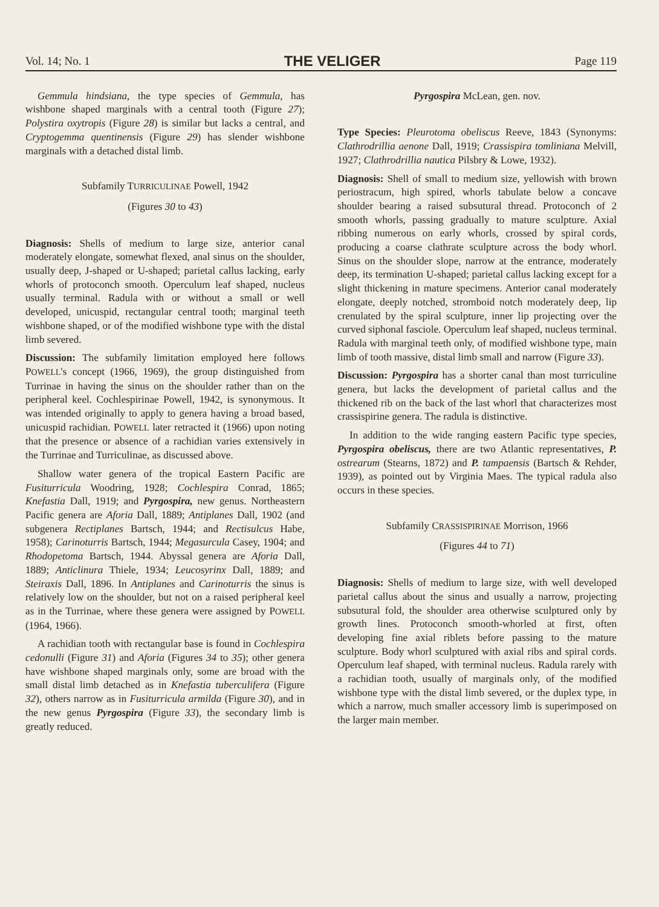Vol. 14; No. 1 THE VELIGER Page 119
Gemmula hindsiana, the type species of Gemmula, has wishbone shaped marginals with a central tooth (Figure 27); Polystira oxytropis (Figure 28) is similar but lacks a central, and Cryptogemma quentinensis (Figure 29) has slender wishbone marginals with a detached distal limb.
Subfamily TURRICULINAE Powell, 1942
(Figures 30 to 43)
Diagnosis: Shells of medium to large size, anterior canal moderately elongate, somewhat flexed, anal sinus on the shoulder, usually deep, J-shaped or U-shaped; parietal callus lacking, early whorls of protoconch smooth. Operculum leaf shaped, nucleus usually terminal. Radula with or without a small or well developed, unicuspid, rectangular central tooth; marginal teeth wishbone shaped, or of the modified wishbone type with the distal limb severed.
Discussion: The subfamily limitation employed here follows POWELL's concept (1966, 1969), the group distinguished from Turrinae in having the sinus on the shoulder rather than on the peripheral keel. Cochlespirinae Powell, 1942, is synonymous. It was intended originally to apply to genera having a broad based, unicuspid rachidian. POWELL later retracted it (1966) upon noting that the presence or absence of a rachidian varies extensively in the Turrinae and Turriculinae, as discussed above.
Shallow water genera of the tropical Eastern Pacific are Fusiturricula Woodring, 1928; Cochlespira Conrad, 1865; Knefastia Dall, 1919; and Pyrgospira, new genus. Northeastern Pacific genera are Aforia Dall, 1889; Antiplanes Dall, 1902 (and subgenera Rectiplanes Bartsch, 1944; and Rectisulcus Habe, 1958); Carinoturris Bartsch, 1944; Megasurcula Casey, 1904; and Rhodopetoma Bartsch, 1944. Abyssal genera are Aforia Dall, 1889; Anticlinura Thiele, 1934; Leucosyrinx Dall, 1889; and Steiraxis Dall, 1896. In Antiplanes and Carinoturris the sinus is relatively low on the shoulder, but not on a raised peripheral keel as in the Turrinae, where these genera were assigned by POWELL (1964, 1966).
A rachidian tooth with rectangular base is found in Cochlespira cedonulli (Figure 31) and Aforia (Figures 34 to 35); other genera have wishbone shaped marginals only, some are broad with the small distal limb detached as in Knefastia tuberculifera (Figure 32), others narrow as in Fusiturricula armilda (Figure 30), and in the new genus Pyrgospira (Figure 33), the secondary limb is greatly reduced.
Pyrgospira McLean, gen. nov.
Type Species: Pleurotoma obeliscus Reeve, 1843 (Synonyms: Clathrodrillia aenone Dall, 1919; Crassispira tomliniana Melvill, 1927; Clathrodrillia nautica Pilsbry & Lowe, 1932).
Diagnosis: Shell of small to medium size, yellowish with brown periostracum, high spired, whorls tabulate below a concave shoulder bearing a raised subsutural thread. Protoconch of 2 smooth whorls, passing gradually to mature sculpture. Axial ribbing numerous on early whorls, crossed by spiral cords, producing a coarse clathrate sculpture across the body whorl. Sinus on the shoulder slope, narrow at the entrance, moderately deep, its termination U-shaped; parietal callus lacking except for a slight thickening in mature specimens. Anterior canal moderately elongate, deeply notched, stromboid notch moderately deep, lip crenulated by the spiral sculpture, inner lip projecting over the curved siphonal fasciole. Operculum leaf shaped, nucleus terminal. Radula with marginal teeth only, of modified wishbone type, main limb of tooth massive, distal limb small and narrow (Figure 33).
Discussion: Pyrgospira has a shorter canal than most turriculine genera, but lacks the development of parietal callus and the thickened rib on the back of the last whorl that characterizes most crassispirine genera. The radula is distinctive.
In addition to the wide ranging eastern Pacific type species, Pyrgospira obeliscus, there are two Atlantic representatives, P. ostrearum (Stearns, 1872) and P. tampaensis (Bartsch & Rehder, 1939), as pointed out by Virginia Maes. The typical radula also occurs in these species.
Subfamily CRASSISPIRINAE Morrison, 1966
(Figures 44 to 71)
Diagnosis: Shells of medium to large size, with well developed parietal callus about the sinus and usually a narrow, projecting subsutural fold, the shoulder area otherwise sculptured only by growth lines. Protoconch smooth-whorled at first, often developing fine axial riblets before passing to the mature sculpture. Body whorl sculptured with axial ribs and spiral cords. Operculum leaf shaped, with terminal nucleus. Radula rarely with a rachidian tooth, usually of marginals only, of the modified wishbone type with the distal limb severed, or the duplex type, in which a narrow, much smaller accessory limb is superimposed on the larger main member.